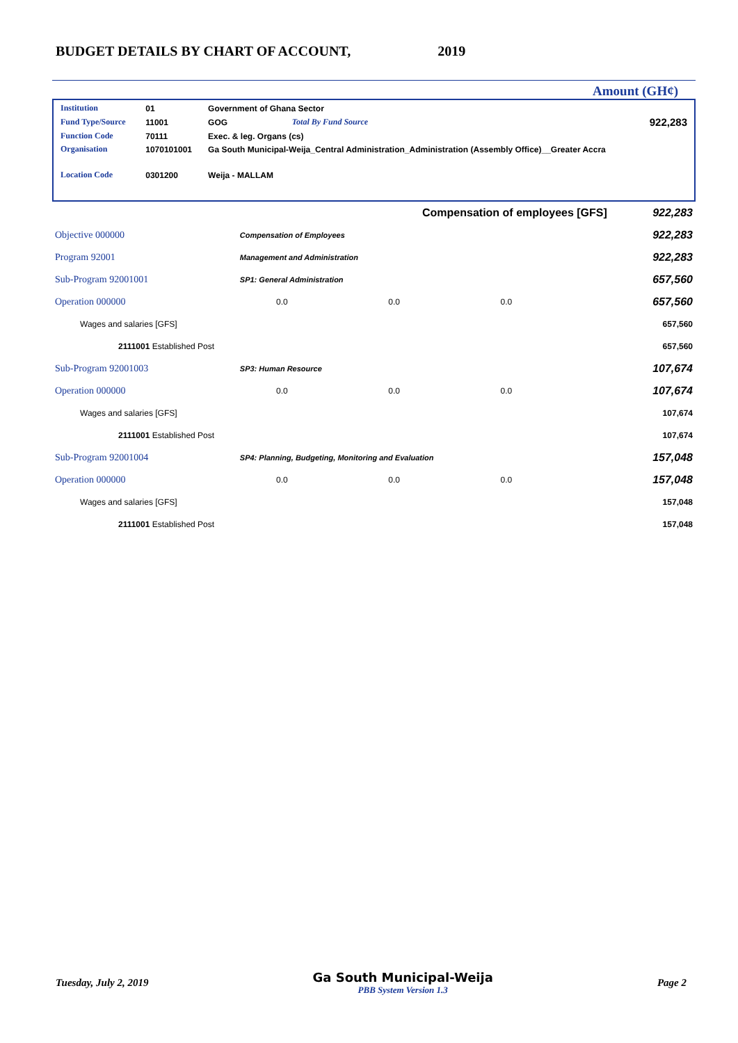BUDGET DETAILS BY CHART OF ACCOUNT, 2019
Amount (GH¢)
| Institution | 01 | Government of Ghana Sector | | |
| Fund Type/Source | 11001 | GOG | Total By Fund Source | 922,283 |
| Function Code | 70111 | Exec. & leg. Organs (cs) | | |
| Organisation | 1070101001 | Ga South Municipal-Weija_Central Administration_Administration (Assembly Office)__Greater Accra | | |
| Location Code | 0301200 | Weija - MALLAM | | |
| Compensation of employees [GFS] | | | | | 922,283 |
| Objective 000000 | Compensation of Employees | | | | 922,283 |
| Program 92001 | Management and Administration | | | | 922,283 |
| Sub-Program 92001001 | SP1: General Administration | | | | 657,560 |
| Operation 000000 | | 0.0 | 0.0 | 0.0 | 657,560 |
| Wages and salaries [GFS] | | | | | 657,560 |
| 2111001 Established Post | | | | | 657,560 |
| Sub-Program 92001003 | SP3: Human Resource | | | | 107,674 |
| Operation 000000 | | 0.0 | 0.0 | 0.0 | 107,674 |
| Wages and salaries [GFS] | | | | | 107,674 |
| 2111001 Established Post | | | | | 107,674 |
| Sub-Program 92001004 | SP4: Planning, Budgeting, Monitoring and Evaluation | | | | 157,048 |
| Operation 000000 | | 0.0 | 0.0 | 0.0 | 157,048 |
| Wages and salaries [GFS] | | | | | 157,048 |
| 2111001 Established Post | | | | | 157,048 |
Tuesday, July 2, 2019
Ga South Municipal-Weija
PBB System Version 1.3
Page 2